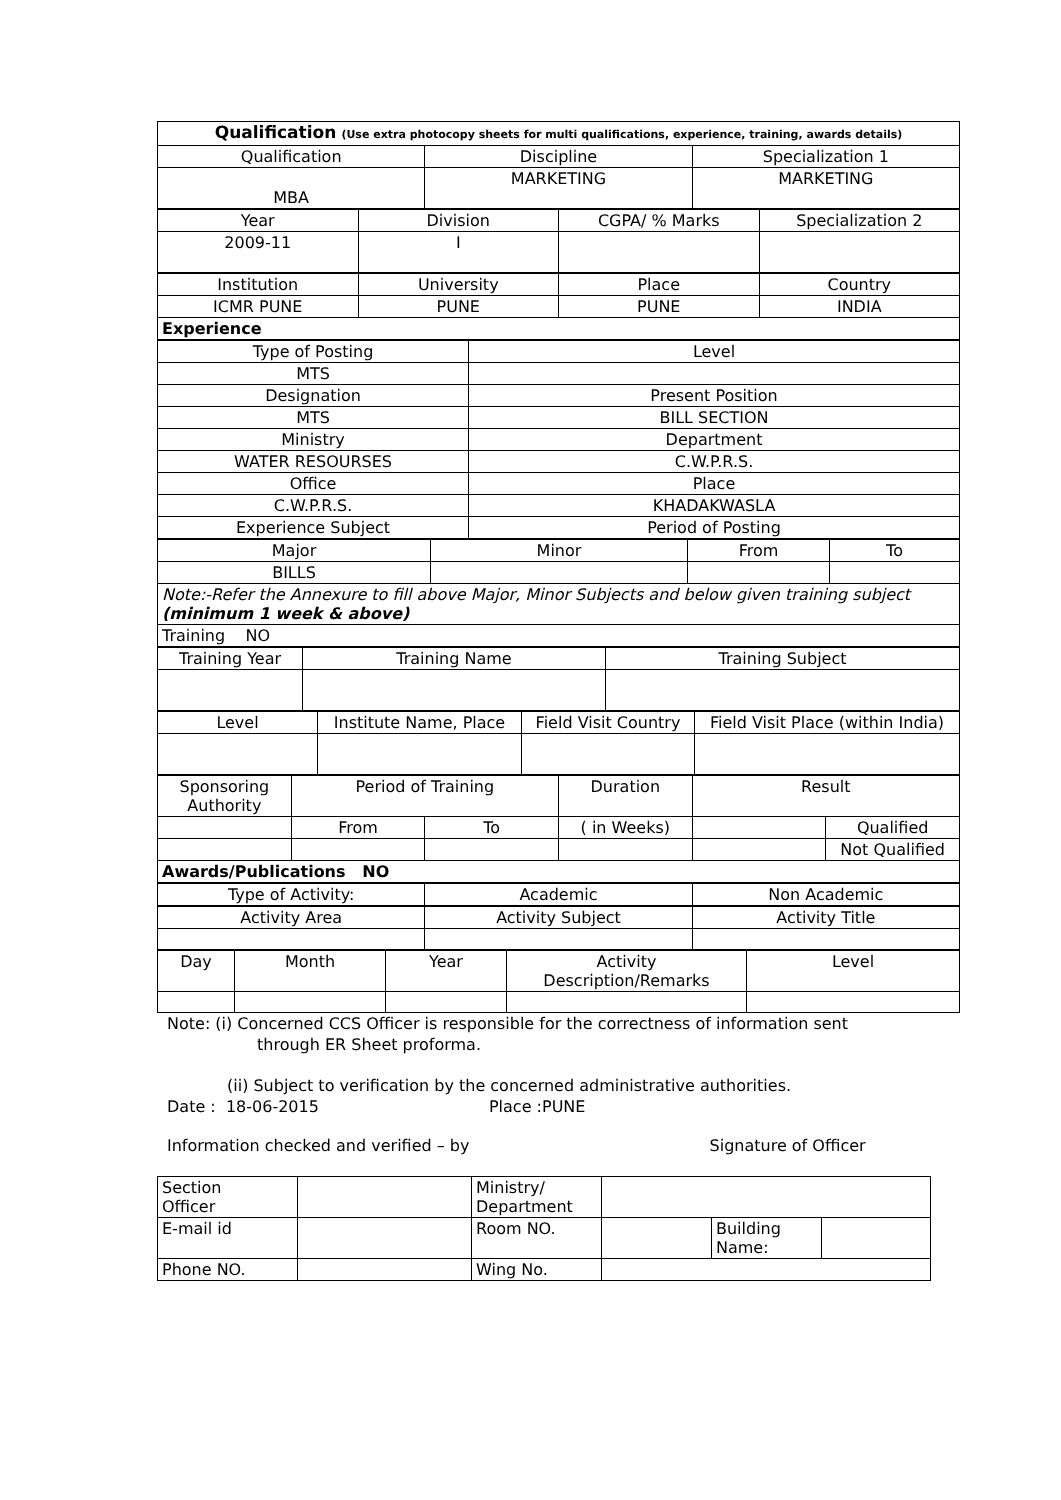| Qualification (Use extra photocopy sheets for multi qualifications, experience, training, awards details) | | |
| Qualification | Discipline | Specialization 1 |
| MBA | MARKETING | MARKETING |
| Year | Division | CGPA/ % Marks | Specialization 2 |
| 2009-11 | I | | |
| Institution | University | Place | Country |
| ICMR PUNE | PUNE | PUNE | INDIA |
| Experience | | | |
| Type of Posting | Level |
| MTS | |
| Designation | Present Position |
| MTS | BILL SECTION |
| Ministry | Department |
| WATER RESOURSES | C.W.P.R.S. |
| Office | Place |
| C.W.P.R.S. | KHADAKWASLA |
| Experience Subject | Period of Posting |
| Major | Minor | From | To |
| BILLS | | | |
| Note:-Refer the Annexure to fill above Major, Minor Subjects and below given training subject (minimum 1 week & above) | | | |
| Training NO | | | |
| Training Year | Training Name | Training Subject |
| Level | Institute Name, Place | Field Visit Country | Field Visit Place (within India) |
| Sponsoring Authority | Period of Training | | Duration | Result | |
| | From | To | ( in Weeks) | | Qualified |
| | | | | | Not Qualified |
| Awards/Publications NO | | | | | |
| Type of Activity: | Academic | Non Academic |
| Activity Area | Activity Subject | Activity Title |
| Day | Month | Year | Activity Description/Remarks | Level |
Note: (i) Concerned CCS Officer is responsible for the correctness of information sent
through ER Sheet proforma.
(ii) Subject to verification by the concerned administrative authorities.
Date : 18-06-2015 Place :PUNE
Information checked and verified – by Signature of Officer
| Section Officer | | Ministry/ Department | | | |
| E-mail id | | Room NO. | | Building Name: | |
| Phone NO. | | Wing No. | | | |